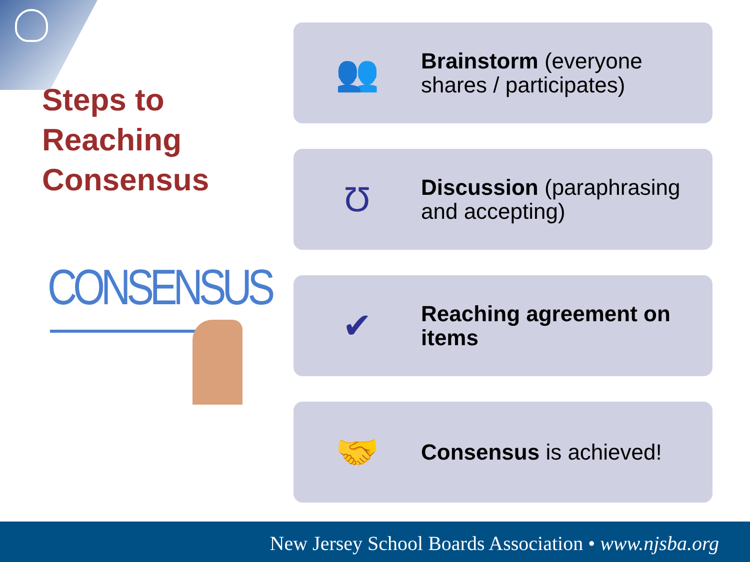Steps to Reaching Consensus
CONSENSUS
👥
Brainstorm (everyone shares / participates)
Ʊ
Discussion (paraphrasing and accepting)
✔
Reaching agreement on items
🤝
Consensus is achieved!
New Jersey School Boards Association • www.njsba.org